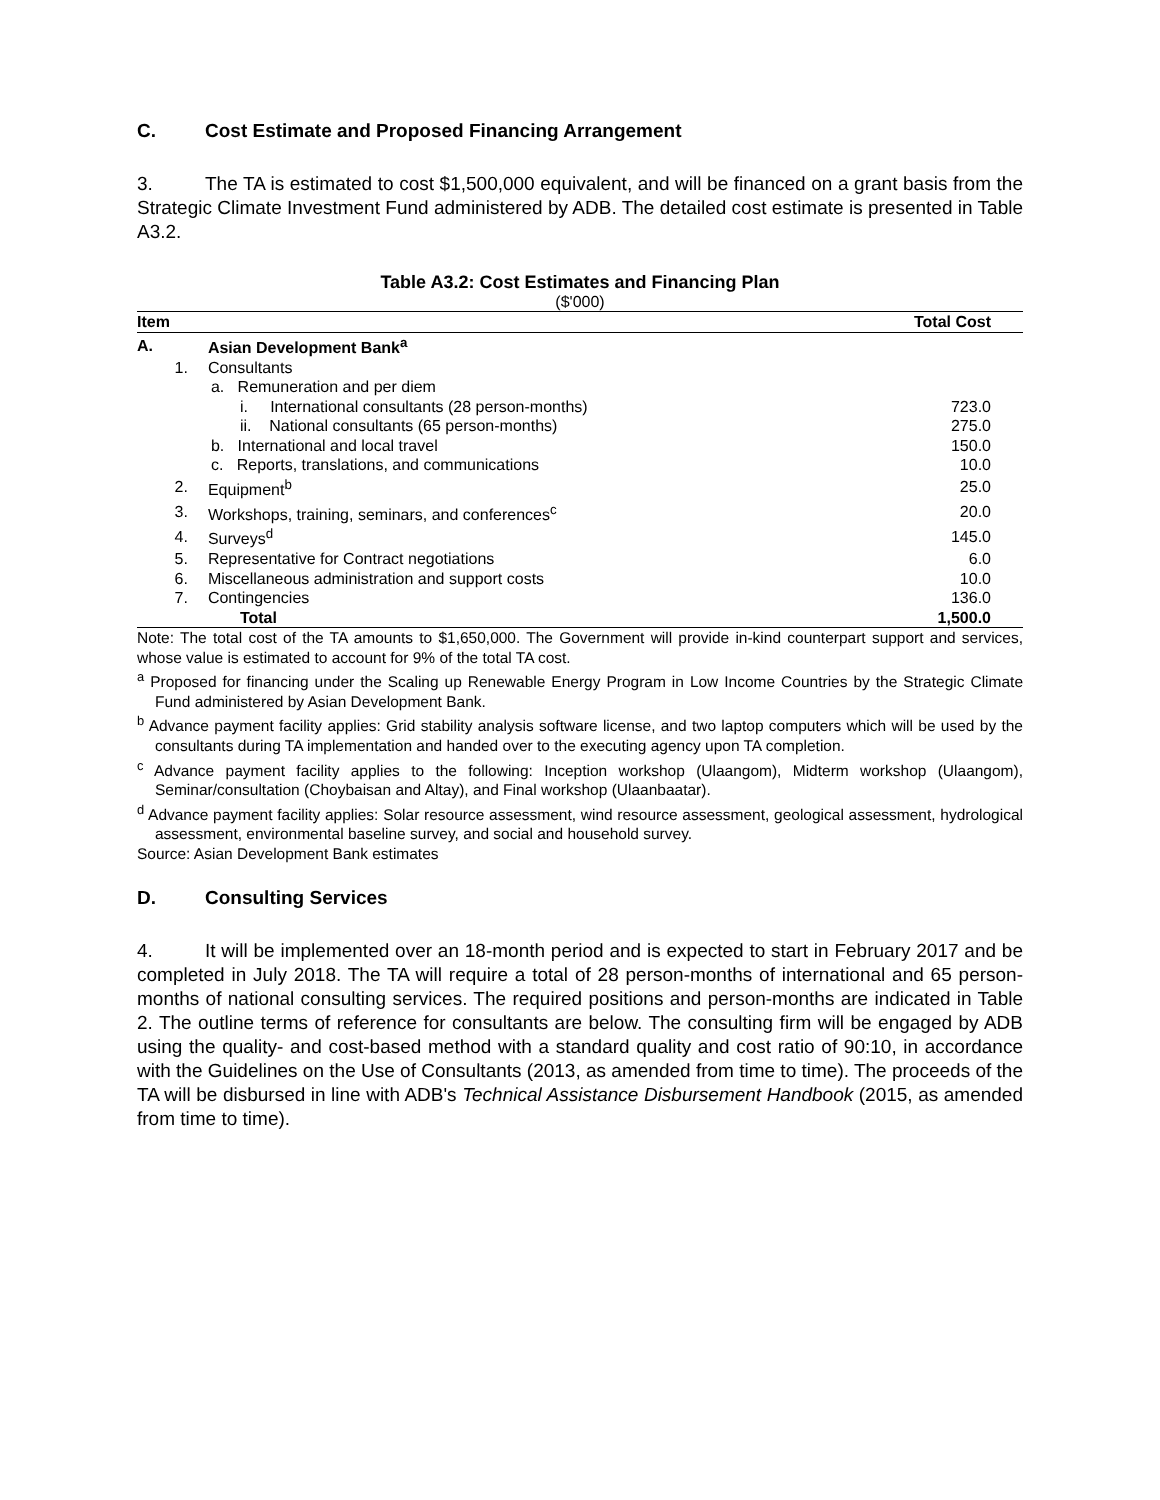C. Cost Estimate and Proposed Financing Arrangement
3. The TA is estimated to cost $1,500,000 equivalent, and will be financed on a grant basis from the Strategic Climate Investment Fund administered by ADB. The detailed cost estimate is presented in Table A3.2.
Table A3.2: Cost Estimates and Financing Plan
($'000)
| Item | | | Total Cost |
| --- | --- | --- | --- |
| A. | | Asian Development Bank<sup>a</sup> | |
| | 1. | Consultants | |
| | | a. Remuneration and per diem | |
| | | i. International consultants (28 person-months) | 723.0 |
| | | ii. National consultants (65 person-months) | 275.0 |
| | | b. International and local travel | 150.0 |
| | | c. Reports, translations, and communications | 10.0 |
| | 2. | Equipment<sup>b</sup> | 25.0 |
| | 3. | Workshops, training, seminars, and conferences<sup>c</sup> | 20.0 |
| | 4. | Surveys<sup>d</sup> | 145.0 |
| | 5. | Representative for Contract negotiations | 6.0 |
| | 6. | Miscellaneous administration and support costs | 10.0 |
| | 7. | Contingencies | 136.0 |
| | | Total | 1,500.0 |
Note: The total cost of the TA amounts to $1,650,000. The Government will provide in-kind counterpart support and services, whose value is estimated to account for 9% of the total TA cost.
<sup>a</sup> Proposed for financing under the Scaling up Renewable Energy Program in Low Income Countries by the Strategic Climate Fund administered by Asian Development Bank.
<sup>b</sup> Advance payment facility applies: Grid stability analysis software license, and two laptop computers which will be used by the consultants during TA implementation and handed over to the executing agency upon TA completion.
<sup>c</sup> Advance payment facility applies to the following: Inception workshop (Ulaangom), Midterm workshop (Ulaangom), Seminar/consultation (Choybaisan and Altay), and Final workshop (Ulaanbaatar).
<sup>d</sup> Advance payment facility applies: Solar resource assessment, wind resource assessment, geological assessment, hydrological assessment, environmental baseline survey, and social and household survey.
Source: Asian Development Bank estimates
D. Consulting Services
4. It will be implemented over an 18-month period and is expected to start in February 2017 and be completed in July 2018. The TA will require a total of 28 person-months of international and 65 person-months of national consulting services. The required positions and person-months are indicated in Table 2. The outline terms of reference for consultants are below. The consulting firm will be engaged by ADB using the quality- and cost-based method with a standard quality and cost ratio of 90:10, in accordance with the Guidelines on the Use of Consultants (2013, as amended from time to time). The proceeds of the TA will be disbursed in line with ADB's Technical Assistance Disbursement Handbook (2015, as amended from time to time).